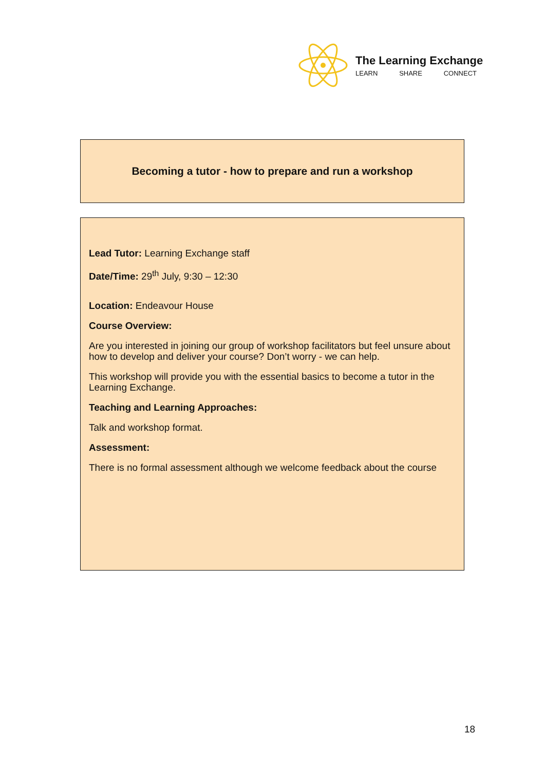The Learning Exchange
LEARN SHARE CONNECT
Becoming a tutor - how to prepare and run a workshop
Lead Tutor: Learning Exchange staff
Date/Time: 29<sup>th</sup> July, 9:30 – 12:30
Location: Endeavour House
Course Overview:
Are you interested in joining our group of workshop facilitators but feel unsure about how to develop and deliver your course? Don’t worry - we can help.
This workshop will provide you with the essential basics to become a tutor in the Learning Exchange.
Teaching and Learning Approaches:
Talk and workshop format.
Assessment:
There is no formal assessment although we welcome feedback about the course
18